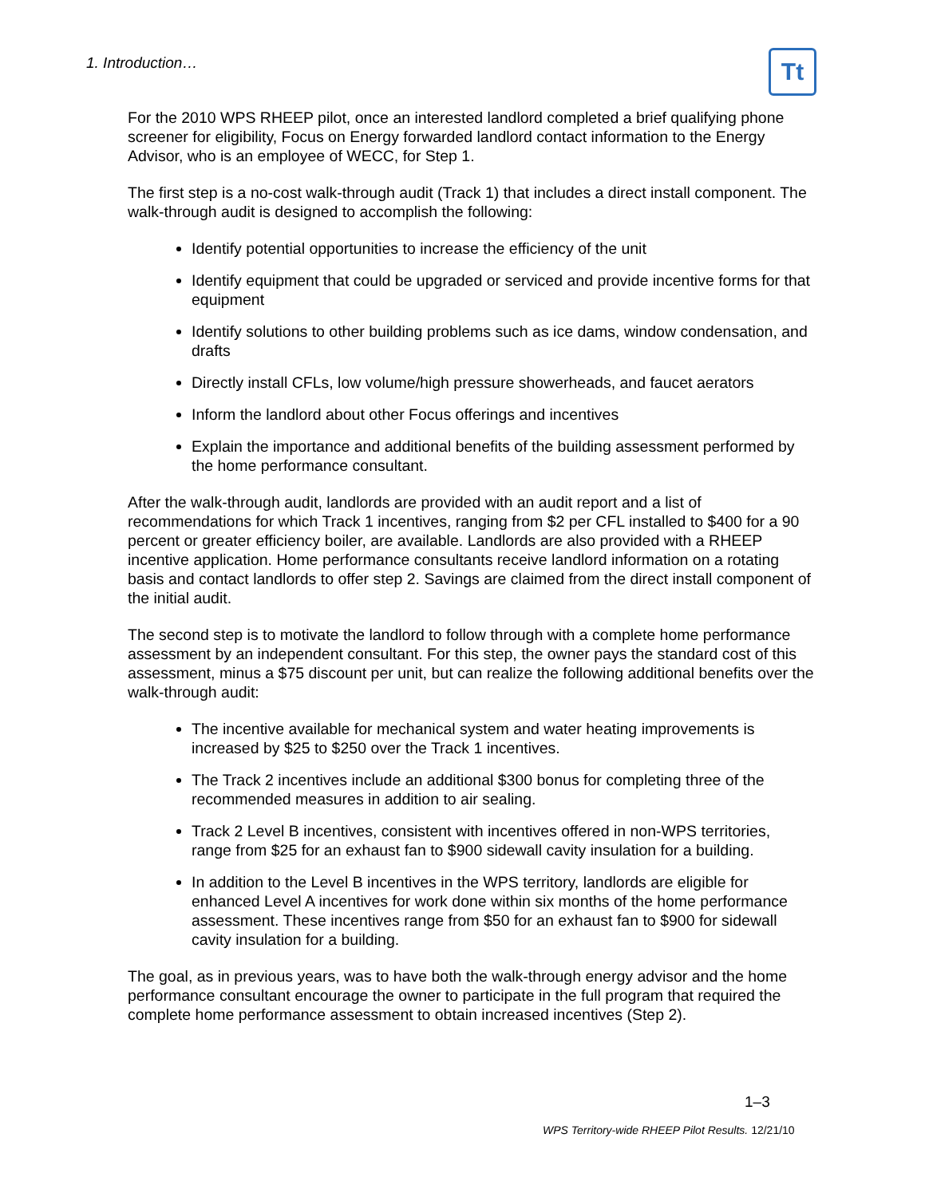1. Introduction… Tt
For the 2010 WPS RHEEP pilot, once an interested landlord completed a brief qualifying phone screener for eligibility, Focus on Energy forwarded landlord contact information to the Energy Advisor, who is an employee of WECC, for Step 1.
The first step is a no-cost walk-through audit (Track 1) that includes a direct install component. The walk-through audit is designed to accomplish the following:
Identify potential opportunities to increase the efficiency of the unit
Identify equipment that could be upgraded or serviced and provide incentive forms for that equipment
Identify solutions to other building problems such as ice dams, window condensation, and drafts
Directly install CFLs, low volume/high pressure showerheads, and faucet aerators
Inform the landlord about other Focus offerings and incentives
Explain the importance and additional benefits of the building assessment performed by the home performance consultant.
After the walk-through audit, landlords are provided with an audit report and a list of recommendations for which Track 1 incentives, ranging from $2 per CFL installed to $400 for a 90 percent or greater efficiency boiler, are available. Landlords are also provided with a RHEEP incentive application. Home performance consultants receive landlord information on a rotating basis and contact landlords to offer step 2. Savings are claimed from the direct install component of the initial audit.
The second step is to motivate the landlord to follow through with a complete home performance assessment by an independent consultant. For this step, the owner pays the standard cost of this assessment, minus a $75 discount per unit, but can realize the following additional benefits over the walk-through audit:
The incentive available for mechanical system and water heating improvements is increased by $25 to $250 over the Track 1 incentives.
The Track 2 incentives include an additional $300 bonus for completing three of the recommended measures in addition to air sealing.
Track 2 Level B incentives, consistent with incentives offered in non-WPS territories, range from $25 for an exhaust fan to $900 sidewall cavity insulation for a building.
In addition to the Level B incentives in the WPS territory, landlords are eligible for enhanced Level A incentives for work done within six months of the home performance assessment. These incentives range from $50 for an exhaust fan to $900 for sidewall cavity insulation for a building.
The goal, as in previous years, was to have both the walk-through energy advisor and the home performance consultant encourage the owner to participate in the full program that required the complete home performance assessment to obtain increased incentives (Step 2).
1–3
WPS Territory-wide RHEEP Pilot Results. 12/21/10